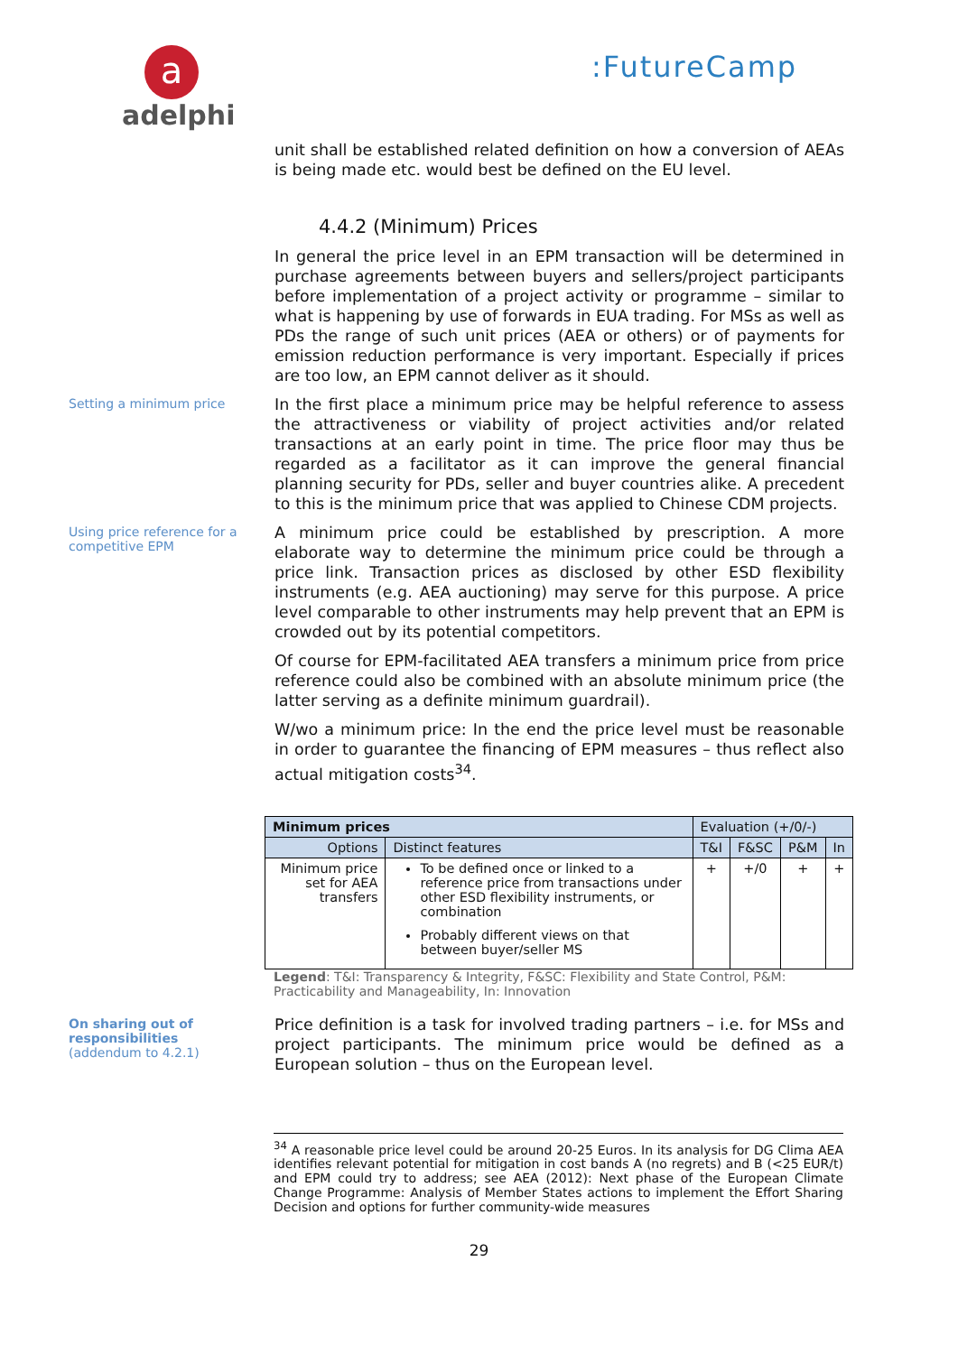a
adelphi
:FutureCamp
unit shall be established related definition on how a conversion of AEAs is being made etc. would best be defined on the EU level.
4.4.2 (Minimum) Prices
In general the price level in an EPM transaction will be determined in purchase agreements between buyers and sellers/project participants before implementation of a project activity or programme – similar to what is happening by use of forwards in EUA trading. For MSs as well as PDs the range of such unit prices (AEA or others) or of payments for emission reduction performance is very important. Especially if prices are too low, an EPM cannot deliver as it should.
Setting a minimum price
In the first place a minimum price may be helpful reference to assess the attractiveness or viability of project activities and/or related transactions at an early point in time. The price floor may thus be regarded as a facilitator as it can improve the general financial planning security for PDs, seller and buyer countries alike. A precedent to this is the minimum price that was applied to Chinese CDM projects.
Using price reference for a competitive EPM
A minimum price could be established by prescription. A more elaborate way to determine the minimum price could be through a price link. Transaction prices as disclosed by other ESD flexibility instruments (e.g. AEA auctioning) may serve for this purpose. A price level comparable to other instruments may help prevent that an EPM is crowded out by its potential competitors.
Of course for EPM-facilitated AEA transfers a minimum price from price reference could also be combined with an absolute minimum price (the latter serving as a definite minimum guardrail).
W/wo a minimum price: In the end the price level must be reasonable in order to guarantee the financing of EPM measures – thus reflect also actual mitigation costs<sup>34</sup>.
| Minimum prices | | Evaluation (+/0/-) | | | |
| --- | --- | --- | --- | --- | --- |
| Options | Distinct features | T&I | F&SC | P&M | In |
| Minimum price set for AEA transfers | To be defined once or linked to a reference price from transactions under other ESD flexibility instruments, or combination Probably different views on that between buyer/seller MS | + | +/0 | + | + |
Legend: T&I: Transparency & Integrity, F&SC: Flexibility and State Control, P&M: Practicability and Manageability, In: Innovation
On sharing out of responsibilities
(addendum to 4.2.1)
Price definition is a task for involved trading partners – i.e. for MSs and project participants. The minimum price would be defined as a European solution – thus on the European level.
<sup>34</sup> A reasonable price level could be around 20-25 Euros. In its analysis for DG Clima AEA identifies relevant potential for mitigation in cost bands A (no regrets) and B (<25 EUR/t) and EPM could try to address; see AEA (2012): Next phase of the European Climate Change Programme: Analysis of Member States actions to implement the Effort Sharing Decision and options for further community-wide measures
29